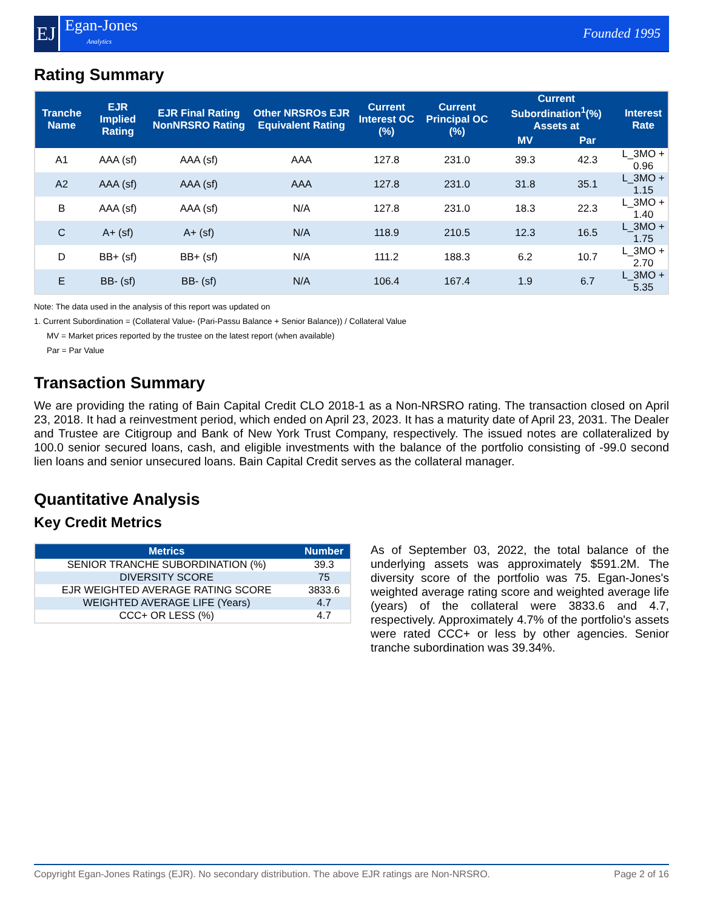EJ
Egan-Jones
Analytics
Founded 1995
Rating Summary
| Tranche Name | EJR Implied Rating | EJR Final Rating NonNRSRO Rating | Other NRSROs EJR Equivalent Rating | Current Interest OC (%) | Current Principal OC (%) | Current Subordination<sup>1</sup>(%) Assets at | | Interest Rate |
| --- | --- | --- | --- | --- | --- | --- | --- | --- |
| | | | | | | MV | Par | |
| A1 | AAA (sf) | AAA (sf) | AAA | 127.8 | 231.0 | 39.3 | 42.3 | L_3MO + 0.96 |
| A2 | AAA (sf) | AAA (sf) | AAA | 127.8 | 231.0 | 31.8 | 35.1 | L_3MO + 1.15 |
| B | AAA (sf) | AAA (sf) | N/A | 127.8 | 231.0 | 18.3 | 22.3 | L_3MO + 1.40 |
| C | A+ (sf) | A+ (sf) | N/A | 118.9 | 210.5 | 12.3 | 16.5 | L_3MO + 1.75 |
| D | BB+ (sf) | BB+ (sf) | N/A | 111.2 | 188.3 | 6.2 | 10.7 | L_3MO + 2.70 |
| E | BB- (sf) | BB- (sf) | N/A | 106.4 | 167.4 | 1.9 | 6.7 | L_3MO + 5.35 |
Note: The data used in the analysis of this report was updated on
1. Current Subordination = (Collateral Value- (Pari-Passu Balance + Senior Balance)) / Collateral Value
MV = Market prices reported by the trustee on the latest report (when available)
Par = Par Value
Transaction Summary
We are providing the rating of Bain Capital Credit CLO 2018-1 as a Non-NRSRO rating. The transaction closed on April 23, 2018. It had a reinvestment period, which ended on April 23, 2023. It has a maturity date of April 23, 2031. The Dealer and Trustee are Citigroup and Bank of New York Trust Company, respectively. The issued notes are collateralized by 100.0 senior secured loans, cash, and eligible investments with the balance of the portfolio consisting of -99.0 second lien loans and senior unsecured loans. Bain Capital Credit serves as the collateral manager.
Quantitative Analysis
Key Credit Metrics
| Metrics | Number |
| --- | --- |
| SENIOR TRANCHE SUBORDINATION (%) | 39.3 |
| DIVERSITY SCORE | 75 |
| EJR WEIGHTED AVERAGE RATING SCORE | 3833.6 |
| WEIGHTED AVERAGE LIFE (Years) | 4.7 |
| CCC+ OR LESS (%) | 4.7 |
As of September 03, 2022, the total balance of the underlying assets was approximately $591.2M. The diversity score of the portfolio was 75. Egan-Jones's weighted average rating score and weighted average life (years) of the collateral were 3833.6 and 4.7, respectively. Approximately 4.7% of the portfolio's assets were rated CCC+ or less by other agencies. Senior tranche subordination was 39.34%.
Copyright Egan-Jones Ratings (EJR). No secondary distribution. The above EJR ratings are Non-NRSRO. Page 2 of 16